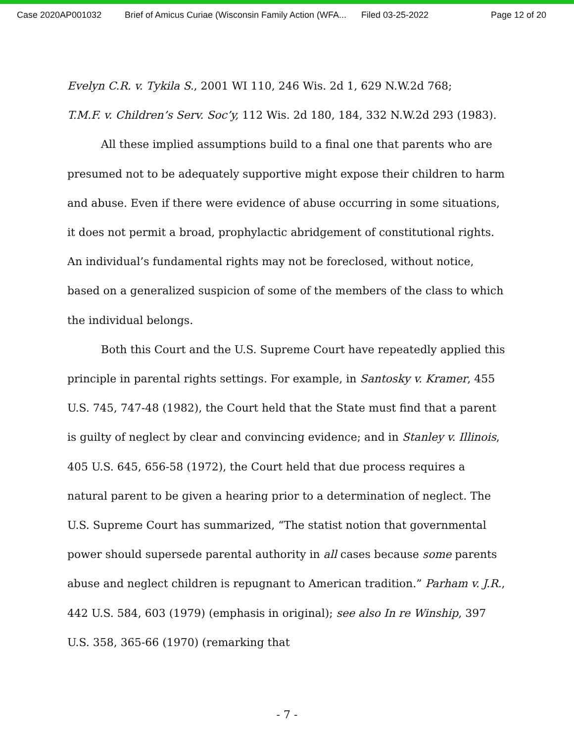Case 2020AP001032 Brief of Amicus Curiae (Wisconsin Family Action (WFA... Filed 03-25-2022 Page 12 of 20
Evelyn C.R. v. Tykila S., 2001 WI 110, 246 Wis. 2d 1, 629 N.W.2d 768;
T.M.F. v. Children’s Serv. Soc’y, 112 Wis. 2d 180, 184, 332 N.W.2d 293 (1983).
All these implied assumptions build to a final one that parents who are presumed not to be adequately supportive might expose their children to harm and abuse. Even if there were evidence of abuse occurring in some situations, it does not permit a broad, prophylactic abridgement of constitutional rights. An individual’s fundamental rights may not be foreclosed, without notice, based on a generalized suspicion of some of the members of the class to which the individual belongs.
Both this Court and the U.S. Supreme Court have repeatedly applied this principle in parental rights settings. For example, in Santosky v. Kramer, 455 U.S. 745, 747-48 (1982), the Court held that the State must find that a parent is guilty of neglect by clear and convincing evidence; and in Stanley v. Illinois, 405 U.S. 645, 656-58 (1972), the Court held that due process requires a natural parent to be given a hearing prior to a determination of neglect. The U.S. Supreme Court has summarized, “The statist notion that governmental power should supersede parental authority in all cases because some parents abuse and neglect children is repugnant to American tradition.” Parham v. J.R., 442 U.S. 584, 603 (1979) (emphasis in original); see also In re Winship, 397 U.S. 358, 365-66 (1970) (remarking that
- 7 -